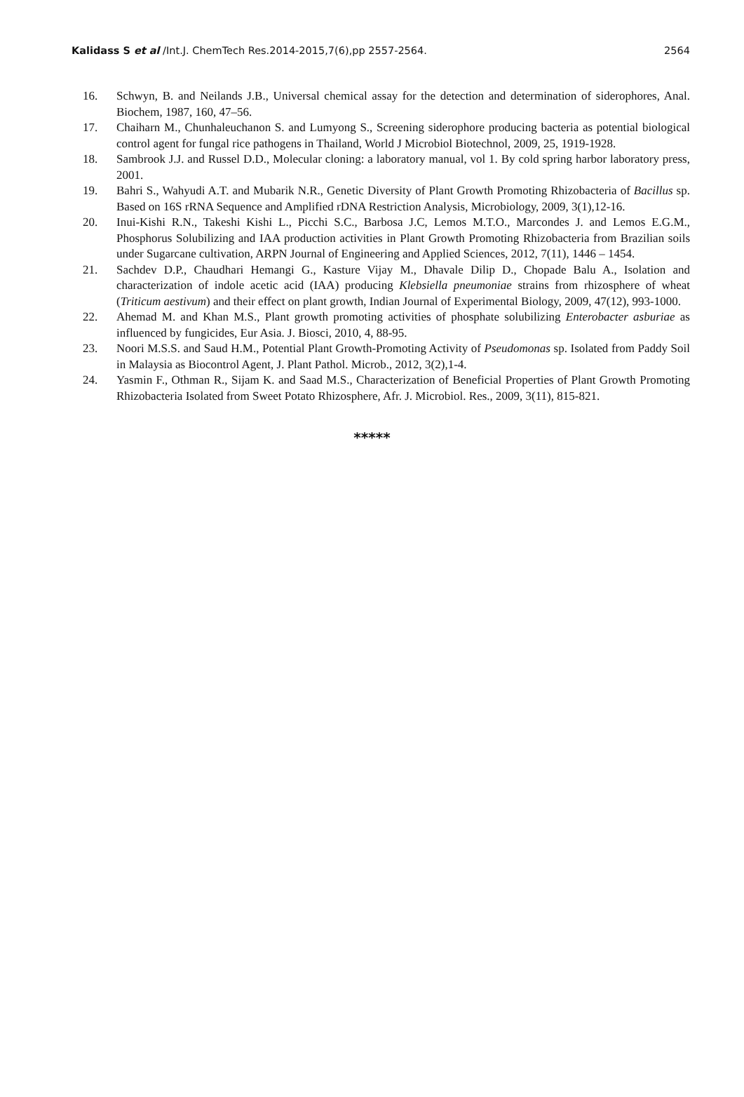Kalidass S et al /Int.J. ChemTech Res.2014-2015,7(6),pp 2557-2564. 2564
16. Schwyn, B. and Neilands J.B., Universal chemical assay for the detection and determination of siderophores, Anal. Biochem, 1987, 160, 47–56.
17. Chaiharn M., Chunhaleuchanon S. and Lumyong S., Screening siderophore producing bacteria as potential biological control agent for fungal rice pathogens in Thailand, World J Microbiol Biotechnol, 2009, 25, 1919-1928.
18. Sambrook J.J. and Russel D.D., Molecular cloning: a laboratory manual, vol 1. By cold spring harbor laboratory press, 2001.
19. Bahri S., Wahyudi A.T. and Mubarik N.R., Genetic Diversity of Plant Growth Promoting Rhizobacteria of Bacillus sp. Based on 16S rRNA Sequence and Amplified rDNA Restriction Analysis, Microbiology, 2009, 3(1),12-16.
20. Inui-Kishi R.N., Takeshi Kishi L., Picchi S.C., Barbosa J.C, Lemos M.T.O., Marcondes J. and Lemos E.G.M., Phosphorus Solubilizing and IAA production activities in Plant Growth Promoting Rhizobacteria from Brazilian soils under Sugarcane cultivation, ARPN Journal of Engineering and Applied Sciences, 2012, 7(11), 1446 – 1454.
21. Sachdev D.P., Chaudhari Hemangi G., Kasture Vijay M., Dhavale Dilip D., Chopade Balu A., Isolation and characterization of indole acetic acid (IAA) producing Klebsiella pneumoniae strains from rhizosphere of wheat (Triticum aestivum) and their effect on plant growth, Indian Journal of Experimental Biology, 2009, 47(12), 993-1000.
22. Ahemad M. and Khan M.S., Plant growth promoting activities of phosphate solubilizing Enterobacter asburiae as influenced by fungicides, Eur Asia. J. Biosci, 2010, 4, 88-95.
23. Noori M.S.S. and Saud H.M., Potential Plant Growth-Promoting Activity of Pseudomonas sp. Isolated from Paddy Soil in Malaysia as Biocontrol Agent, J. Plant Pathol. Microb., 2012, 3(2),1-4.
24. Yasmin F., Othman R., Sijam K. and Saad M.S., Characterization of Beneficial Properties of Plant Growth Promoting Rhizobacteria Isolated from Sweet Potato Rhizosphere, Afr. J. Microbiol. Res., 2009, 3(11), 815-821.
*****